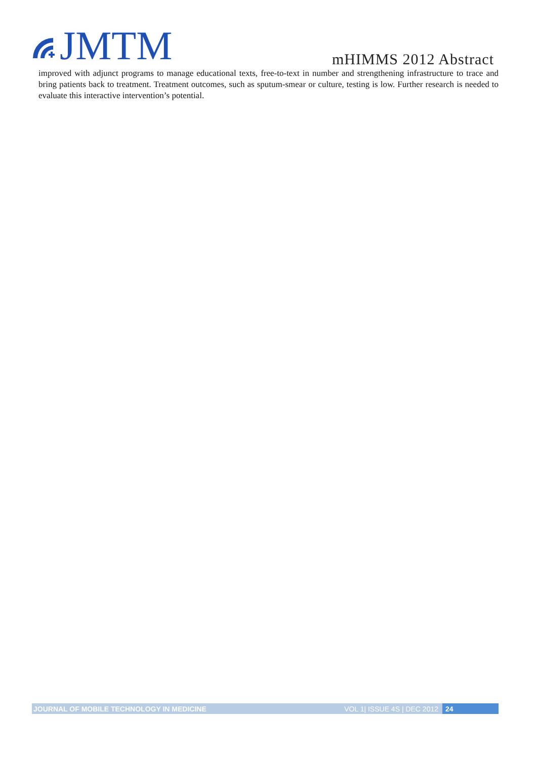JMTM
mHIMMS 2012 Abstract
improved with adjunct programs to manage educational texts, free-to-text in number and strengthening infrastructure to trace and bring patients back to treatment. Treatment outcomes, such as sputum-smear or culture, testing is low. Further research is needed to evaluate this interactive intervention’s potential.
JOURNAL OF MOBILE TECHNOLOGY IN MEDICINE VOL 1| ISSUE 4S | DEC 2012
24